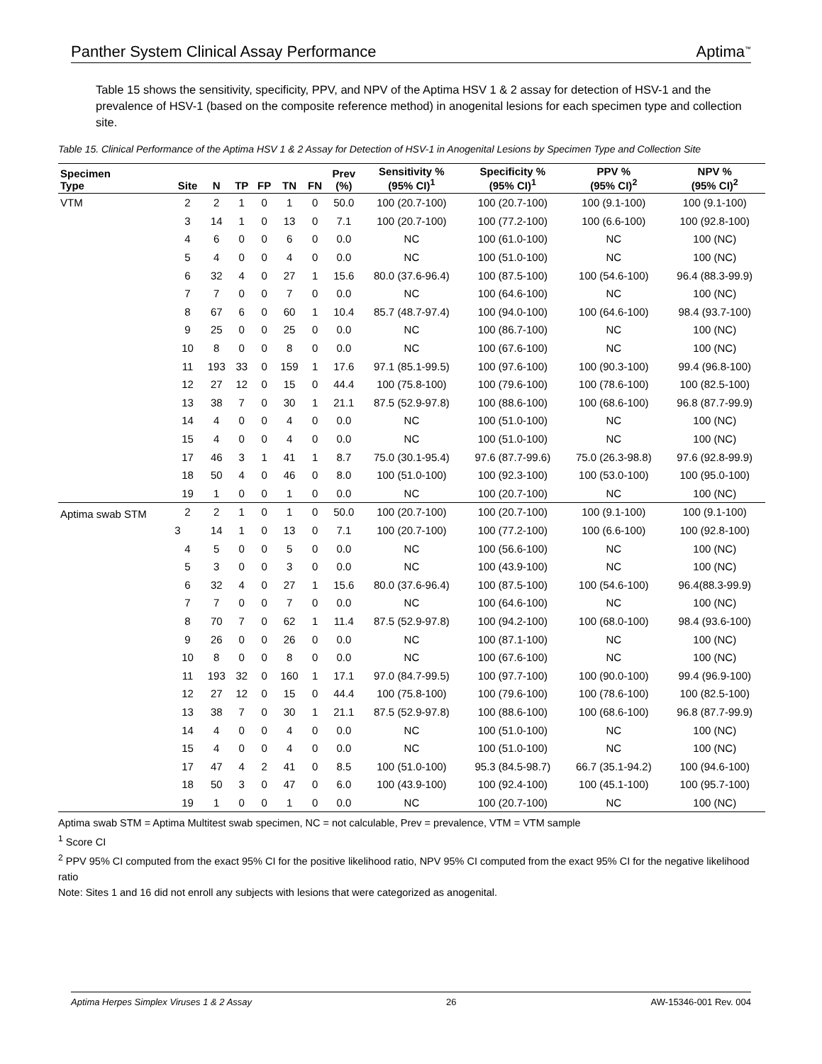Panther System Clinical Assay Performance Aptima<sup>™</sup>
Table 15 shows the sensitivity, specificity, PPV, and NPV of the Aptima HSV 1 & 2 assay for detection of HSV-1 and the prevalence of HSV-1 (based on the composite reference method) in anogenital lesions for each specimen type and collection site.
Table 15. Clinical Performance of the Aptima HSV 1 & 2 Assay for Detection of HSV-1 in Anogenital Lesions by Specimen Type and Collection Site
| Specimen Type | Site | N | TP | FP | TN | FN | Prev (%) | Sensitivity % (95% CI)<sup>1</sup> | Specificity % (95% CI)<sup>1</sup> | PPV % (95% CI)<sup>2</sup> | NPV % (95% CI)<sup>2</sup> |
| --- | --- | --- | --- | --- | --- | --- | --- | --- | --- | --- | --- |
| VTM | 2 | 2 | 1 | 0 | 1 | 0 | 50.0 | 100 (20.7-100) | 100 (20.7-100) | 100 (9.1-100) | 100 (9.1-100) |
| | 3 | 14 | 1 | 0 | 13 | 0 | 7.1 | 100 (20.7-100) | 100 (77.2-100) | 100 (6.6-100) | 100 (92.8-100) |
| | 4 | 6 | 0 | 0 | 6 | 0 | 0.0 | NC | 100 (61.0-100) | NC | 100 (NC) |
| | 5 | 4 | 0 | 0 | 4 | 0 | 0.0 | NC | 100 (51.0-100) | NC | 100 (NC) |
| | 6 | 32 | 4 | 0 | 27 | 1 | 15.6 | 80.0 (37.6-96.4) | 100 (87.5-100) | 100 (54.6-100) | 96.4 (88.3-99.9) |
| | 7 | 7 | 0 | 0 | 7 | 0 | 0.0 | NC | 100 (64.6-100) | NC | 100 (NC) |
| | 8 | 67 | 6 | 0 | 60 | 1 | 10.4 | 85.7 (48.7-97.4) | 100 (94.0-100) | 100 (64.6-100) | 98.4 (93.7-100) |
| | 9 | 25 | 0 | 0 | 25 | 0 | 0.0 | NC | 100 (86.7-100) | NC | 100 (NC) |
| | 10 | 8 | 0 | 0 | 8 | 0 | 0.0 | NC | 100 (67.6-100) | NC | 100 (NC) |
| | 11 | 193 | 33 | 0 | 159 | 1 | 17.6 | 97.1 (85.1-99.5) | 100 (97.6-100) | 100 (90.3-100) | 99.4 (96.8-100) |
| | 12 | 27 | 12 | 0 | 15 | 0 | 44.4 | 100 (75.8-100) | 100 (79.6-100) | 100 (78.6-100) | 100 (82.5-100) |
| | 13 | 38 | 7 | 0 | 30 | 1 | 21.1 | 87.5 (52.9-97.8) | 100 (88.6-100) | 100 (68.6-100) | 96.8 (87.7-99.9) |
| | 14 | 4 | 0 | 0 | 4 | 0 | 0.0 | NC | 100 (51.0-100) | NC | 100 (NC) |
| | 15 | 4 | 0 | 0 | 4 | 0 | 0.0 | NC | 100 (51.0-100) | NC | 100 (NC) |
| | 17 | 46 | 3 | 1 | 41 | 1 | 8.7 | 75.0 (30.1-95.4) | 97.6 (87.7-99.6) | 75.0 (26.3-98.8) | 97.6 (92.8-99.9) |
| | 18 | 50 | 4 | 0 | 46 | 0 | 8.0 | 100 (51.0-100) | 100 (92.3-100) | 100 (53.0-100) | 100 (95.0-100) |
| | 19 | 1 | 0 | 0 | 1 | 0 | 0.0 | NC | 100 (20.7-100) | NC | 100 (NC) |
| Aptima swab STM | 2 | 2 | 1 | 0 | 1 | 0 | 50.0 | 100 (20.7-100) | 100 (20.7-100) | 100 (9.1-100) | 100 (9.1-100) |
| | 3 | 14 | 1 | 0 | 13 | 0 | 7.1 | 100 (20.7-100) | 100 (77.2-100) | 100 (6.6-100) | 100 (92.8-100) |
| | 4 | 5 | 0 | 0 | 5 | 0 | 0.0 | NC | 100 (56.6-100) | NC | 100 (NC) |
| | 5 | 3 | 0 | 0 | 3 | 0 | 0.0 | NC | 100 (43.9-100) | NC | 100 (NC) |
| | 6 | 32 | 4 | 0 | 27 | 1 | 15.6 | 80.0 (37.6-96.4) | 100 (87.5-100) | 100 (54.6-100) | 96.4(88.3-99.9) |
| | 7 | 7 | 0 | 0 | 7 | 0 | 0.0 | NC | 100 (64.6-100) | NC | 100 (NC) |
| | 8 | 70 | 7 | 0 | 62 | 1 | 11.4 | 87.5 (52.9-97.8) | 100 (94.2-100) | 100 (68.0-100) | 98.4 (93.6-100) |
| | 9 | 26 | 0 | 0 | 26 | 0 | 0.0 | NC | 100 (87.1-100) | NC | 100 (NC) |
| | 10 | 8 | 0 | 0 | 8 | 0 | 0.0 | NC | 100 (67.6-100) | NC | 100 (NC) |
| | 11 | 193 | 32 | 0 | 160 | 1 | 17.1 | 97.0 (84.7-99.5) | 100 (97.7-100) | 100 (90.0-100) | 99.4 (96.9-100) |
| | 12 | 27 | 12 | 0 | 15 | 0 | 44.4 | 100 (75.8-100) | 100 (79.6-100) | 100 (78.6-100) | 100 (82.5-100) |
| | 13 | 38 | 7 | 0 | 30 | 1 | 21.1 | 87.5 (52.9-97.8) | 100 (88.6-100) | 100 (68.6-100) | 96.8 (87.7-99.9) |
| | 14 | 4 | 0 | 0 | 4 | 0 | 0.0 | NC | 100 (51.0-100) | NC | 100 (NC) |
| | 15 | 4 | 0 | 0 | 4 | 0 | 0.0 | NC | 100 (51.0-100) | NC | 100 (NC) |
| | 17 | 47 | 4 | 2 | 41 | 0 | 8.5 | 100 (51.0-100) | 95.3 (84.5-98.7) | 66.7 (35.1-94.2) | 100 (94.6-100) |
| | 18 | 50 | 3 | 0 | 47 | 0 | 6.0 | 100 (43.9-100) | 100 (92.4-100) | 100 (45.1-100) | 100 (95.7-100) |
| | 19 | 1 | 0 | 0 | 1 | 0 | 0.0 | NC | 100 (20.7-100) | NC | 100 (NC) |
Aptima swab STM = Aptima Multitest swab specimen, NC = not calculable, Prev = prevalence, VTM = VTM sample
<sup>1</sup> Score CI
<sup>2</sup> PPV 95% CI computed from the exact 95% CI for the positive likelihood ratio, NPV 95% CI computed from the exact 95% CI for the negative likelihood ratio
Note: Sites 1 and 16 did not enroll any subjects with lesions that were categorized as anogenital.
Aptima Herpes Simplex Viruses 1 & 2 Assay 26 AW-15346-001 Rev. 004